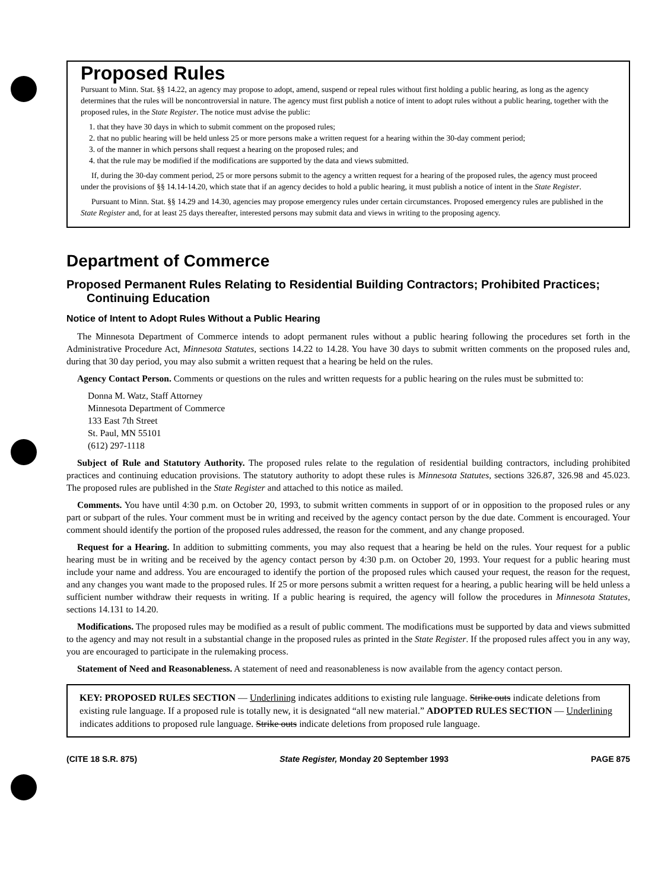Proposed Rules
Pursuant to Minn. Stat. §§ 14.22, an agency may propose to adopt, amend, suspend or repeal rules without first holding a public hearing, as long as the agency determines that the rules will be noncontroversial in nature. The agency must first publish a notice of intent to adopt rules without a public hearing, together with the proposed rules, in the State Register. The notice must advise the public:
1. that they have 30 days in which to submit comment on the proposed rules;
2. that no public hearing will be held unless 25 or more persons make a written request for a hearing within the 30-day comment period;
3. of the manner in which persons shall request a hearing on the proposed rules; and
4. that the rule may be modified if the modifications are supported by the data and views submitted.
If, during the 30-day comment period, 25 or more persons submit to the agency a written request for a hearing of the proposed rules, the agency must proceed under the provisions of §§ 14.14-14.20, which state that if an agency decides to hold a public hearing, it must publish a notice of intent in the State Register.
Pursuant to Minn. Stat. §§ 14.29 and 14.30, agencies may propose emergency rules under certain circumstances. Proposed emergency rules are published in the State Register and, for at least 25 days thereafter, interested persons may submit data and views in writing to the proposing agency.
Department of Commerce
Proposed Permanent Rules Relating to Residential Building Contractors; Prohibited Practices; Continuing Education
Notice of Intent to Adopt Rules Without a Public Hearing
The Minnesota Department of Commerce intends to adopt permanent rules without a public hearing following the procedures set forth in the Administrative Procedure Act, Minnesota Statutes, sections 14.22 to 14.28. You have 30 days to submit written comments on the proposed rules and, during that 30 day period, you may also submit a written request that a hearing be held on the rules.
Agency Contact Person. Comments or questions on the rules and written requests for a public hearing on the rules must be submitted to:
Donna M. Watz, Staff Attorney
Minnesota Department of Commerce
133 East 7th Street
St. Paul, MN 55101
(612) 297-1118
Subject of Rule and Statutory Authority. The proposed rules relate to the regulation of residential building contractors, including prohibited practices and continuing education provisions. The statutory authority to adopt these rules is Minnesota Statutes, sections 326.87, 326.98 and 45.023. The proposed rules are published in the State Register and attached to this notice as mailed.
Comments. You have until 4:30 p.m. on October 20, 1993, to submit written comments in support of or in opposition to the proposed rules or any part or subpart of the rules. Your comment must be in writing and received by the agency contact person by the due date. Comment is encouraged. Your comment should identify the portion of the proposed rules addressed, the reason for the comment, and any change proposed.
Request for a Hearing. In addition to submitting comments, you may also request that a hearing be held on the rules. Your request for a public hearing must be in writing and be received by the agency contact person by 4:30 p.m. on October 20, 1993. Your request for a public hearing must include your name and address. You are encouraged to identify the portion of the proposed rules which caused your request, the reason for the request, and any changes you want made to the proposed rules. If 25 or more persons submit a written request for a hearing, a public hearing will be held unless a sufficient number withdraw their requests in writing. If a public hearing is required, the agency will follow the procedures in Minnesota Statutes, sections 14.131 to 14.20.
Modifications. The proposed rules may be modified as a result of public comment. The modifications must be supported by data and views submitted to the agency and may not result in a substantial change in the proposed rules as printed in the State Register. If the proposed rules affect you in any way, you are encouraged to participate in the rulemaking process.
Statement of Need and Reasonableness. A statement of need and reasonableness is now available from the agency contact person.
KEY: PROPOSED RULES SECTION — Underlining indicates additions to existing rule language. Strike outs indicate deletions from existing rule language. If a proposed rule is totally new, it is designated “all new material.” ADOPTED RULES SECTION — Underlining indicates additions to proposed rule language. Strike outs indicate deletions from proposed rule language.
(CITE 18 S.R. 875) State Register, Monday 20 September 1993 PAGE 875